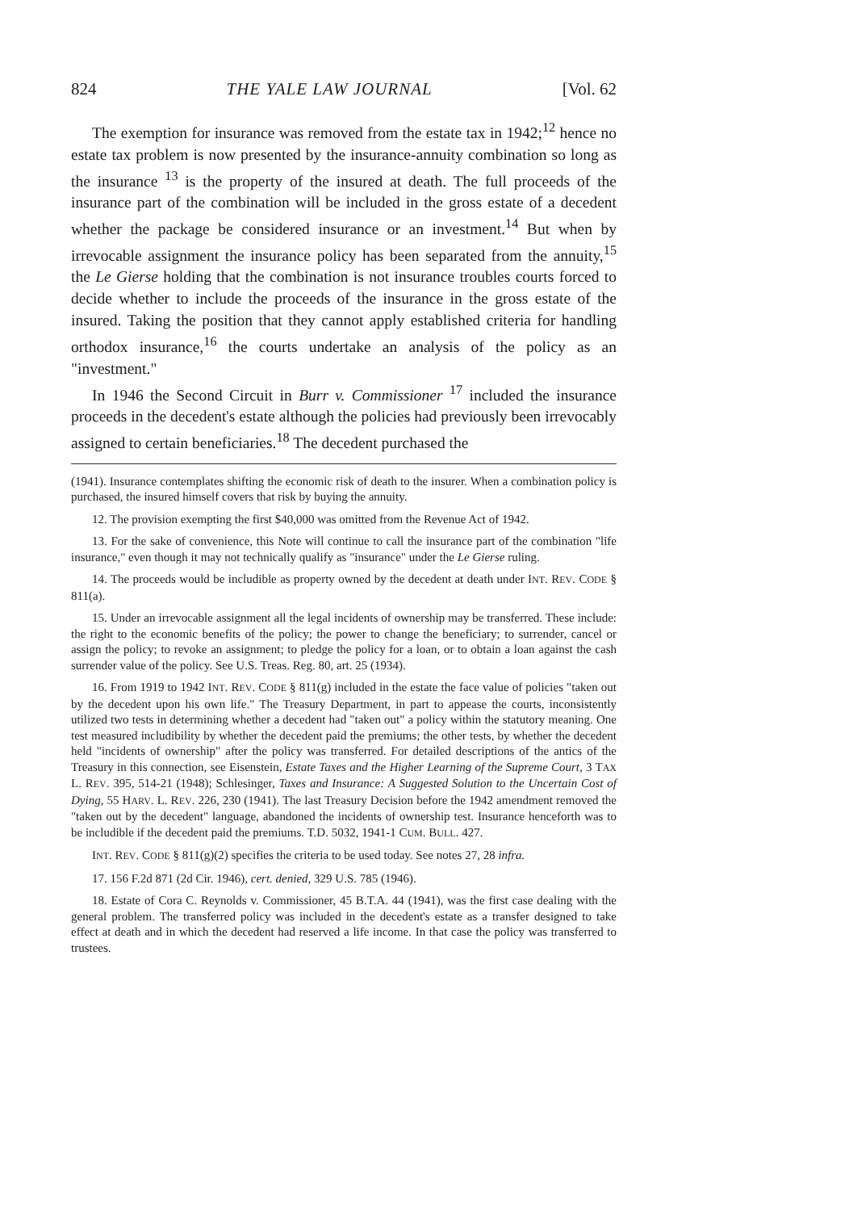824 THE YALE LAW JOURNAL [Vol. 62
The exemption for insurance was removed from the estate tax in 1942;<sup>12</sup> hence no estate tax problem is now presented by the insurance-annuity combination so long as the insurance <sup>13</sup> is the property of the insured at death. The full proceeds of the insurance part of the combination will be included in the gross estate of a decedent whether the package be considered insurance or an investment.<sup>14</sup> But when by irrevocable assignment the insurance policy has been separated from the annuity,<sup>15</sup> the Le Gierse holding that the combination is not insurance troubles courts forced to decide whether to include the proceeds of the insurance in the gross estate of the insured. Taking the position that they cannot apply established criteria for handling orthodox insurance,<sup>16</sup> the courts undertake an analysis of the policy as an "investment."
In 1946 the Second Circuit in Burr v. Commissioner <sup>17</sup> included the insurance proceeds in the decedent's estate although the policies had previously been irrevocably assigned to certain beneficiaries.<sup>18</sup> The decedent purchased the
(1941). Insurance contemplates shifting the economic risk of death to the insurer. When a combination policy is purchased, the insured himself covers that risk by buying the annuity.
12. The provision exempting the first $40,000 was omitted from the Revenue Act of 1942.
13. For the sake of convenience, this Note will continue to call the insurance part of the combination "life insurance," even though it may not technically qualify as "insurance" under the Le Gierse ruling.
14. The proceeds would be includible as property owned by the decedent at death under INT. REV. CODE § 811(a).
15. Under an irrevocable assignment all the legal incidents of ownership may be transferred. These include: the right to the economic benefits of the policy; the power to change the beneficiary; to surrender, cancel or assign the policy; to revoke an assignment; to pledge the policy for a loan, or to obtain a loan against the cash surrender value of the policy. See U.S. Treas. Reg. 80, art. 25 (1934).
16. From 1919 to 1942 INT. REV. CODE § 811(g) included in the estate the face value of policies "taken out by the decedent upon his own life." The Treasury Department, in part to appease the courts, inconsistently utilized two tests in determining whether a decedent had "taken out" a policy within the statutory meaning. One test measured includibility by whether the decedent paid the premiums; the other tests, by whether the decedent held "incidents of ownership" after the policy was transferred. For detailed descriptions of the antics of the Treasury in this connection, see Eisenstein, Estate Taxes and the Higher Learning of the Supreme Court, 3 TAX L. REV. 395, 514-21 (1948); Schlesinger, Taxes and Insurance: A Suggested Solution to the Uncertain Cost of Dying, 55 HARV. L. REV. 226, 230 (1941). The last Treasury Decision before the 1942 amendment removed the "taken out by the decedent" language, abandoned the incidents of ownership test. Insurance henceforth was to be includible if the decedent paid the premiums. T.D. 5032, 1941-1 CUM. BULL. 427.
INT. REV. CODE § 811(g)(2) specifies the criteria to be used today. See notes 27, 28 infra.
17. 156 F.2d 871 (2d Cir. 1946), cert. denied, 329 U.S. 785 (1946).
18. Estate of Cora C. Reynolds v. Commissioner, 45 B.T.A. 44 (1941), was the first case dealing with the general problem. The transferred policy was included in the decedent's estate as a transfer designed to take effect at death and in which the decedent had reserved a life income. In that case the policy was transferred to trustees.